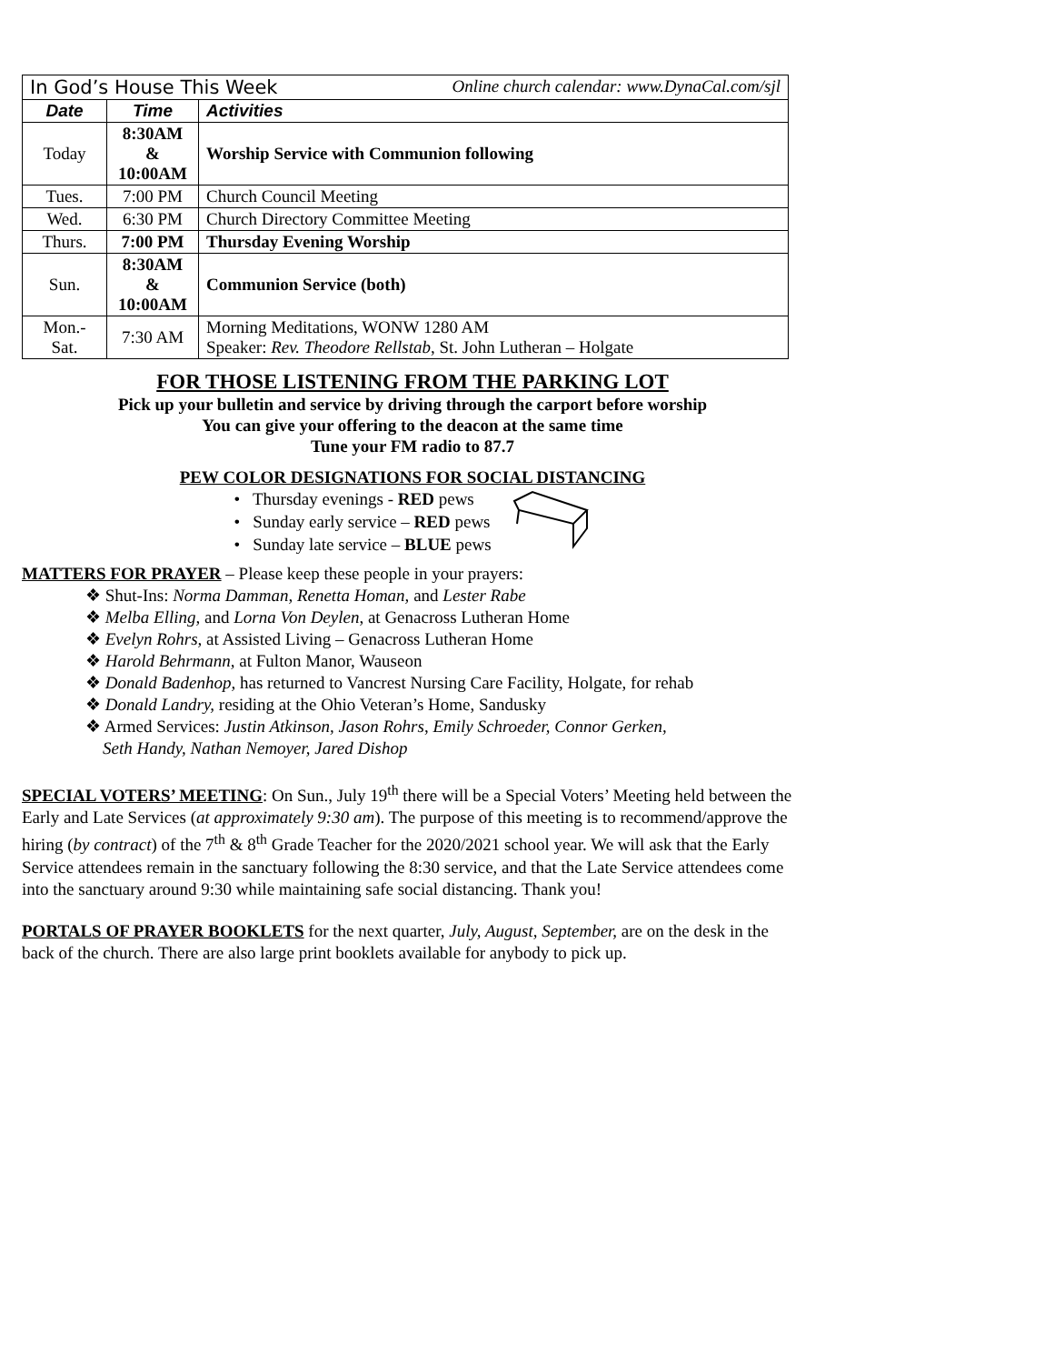| In God’s House This Week Online church calendar: www.DynaCal.com/sjl | | |
| --- | --- | --- |
| Date | Time | Activities |
| Today | 8:30AM & 10:00AM | Worship Service with Communion following |
| Tues. | 7:00 PM | Church Council Meeting |
| Wed. | 6:30 PM | Church Directory Committee Meeting |
| Thurs. | 7:00 PM | Thursday Evening Worship |
| Sun. | 8:30AM & 10:00AM | Communion Service (both) |
| Mon.- Sat. | 7:30 AM | Morning Meditations, WONW 1280 AM Speaker: Rev. Theodore Rellstab , St. John Lutheran – Holgate |
FOR THOSE LISTENING FROM THE PARKING LOT
Pick up your bulletin and service by driving through the carport before worship
You can give your offering to the deacon at the same time
Tune your FM radio to 87.7
PEW COLOR DESIGNATIONS FOR SOCIAL DISTANCING
• Thursday evenings - RED pews
• Sunday early service – RED pews
• Sunday late service – BLUE pews
MATTERS FOR PRAYER – Please keep these people in your prayers:
❖ Shut-Ins: Norma Damman, Renetta Homan, and Lester Rabe
❖ Melba Elling, and Lorna Von Deylen, at Genacross Lutheran Home
❖ Evelyn Rohrs, at Assisted Living – Genacross Lutheran Home
❖ Harold Behrmann, at Fulton Manor, Wauseon
❖ Donald Badenhop, has returned to Vancrest Nursing Care Facility, Holgate, for rehab
❖ Donald Landry, residing at the Ohio Veteran’s Home, Sandusky
❖ Armed Services: Justin Atkinson, Jason Rohrs, Emily Schroeder, Connor Gerken,
Seth Handy, Nathan Nemoyer, Jared Dishop
SPECIAL VOTERS’ MEETING: On Sun., July 19<sup>th</sup> there will be a Special Voters’ Meeting held between the Early and Late Services (at approximately 9:30 am). The purpose of this meeting is to recommend/approve the hiring (by contract) of the 7<sup>th</sup> & 8<sup>th</sup> Grade Teacher for the 2020/2021 school year. We will ask that the Early Service attendees remain in the sanctuary following the 8:30 service, and that the Late Service attendees come into the sanctuary around 9:30 while maintaining safe social distancing. Thank you!
PORTALS OF PRAYER BOOKLETS for the next quarter, July, August, September, are on the desk in the back of the church. There are also large print booklets available for anybody to pick up.